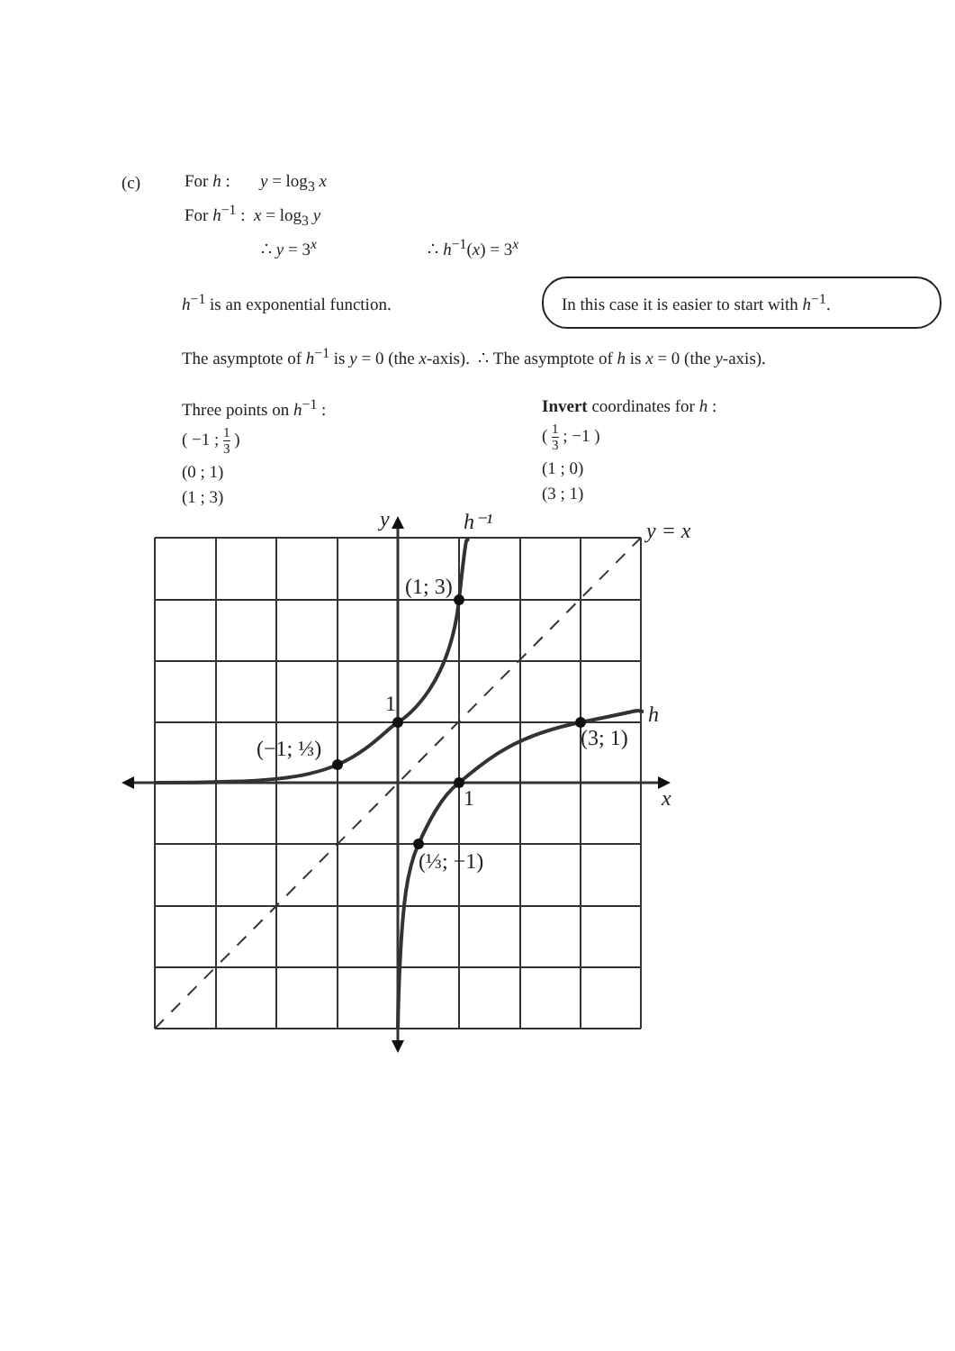(c) For h : y = log<sub>3</sub> x
For h<sup>−1</sup> : x = log<sub>3</sub> y
∴ y = 3<sup>x</sup> ∴ h<sup>−1</sup>(x) = 3<sup>x</sup>
h<sup>−1</sup> is an exponential function.
In this case it is easier to start with h<sup>−1</sup>.
The asymptote of h<sup>−1</sup> is y = 0 (the x-axis). ∴ The asymptote of h is x = 0 (the y-axis).
Three points on h<sup>−1</sup> :
( −1 ; 1 3 )
(0 ; 1)
(1 ; 3)
Invert coordinates for h :
( 1 3 ; −1 )
(1 ; 0)
(3 ; 1)
y
h⁻¹
y = x
(1; 3)
1
(−1; ⅓)
h
(3; 1)
1
x
(⅓; −1)